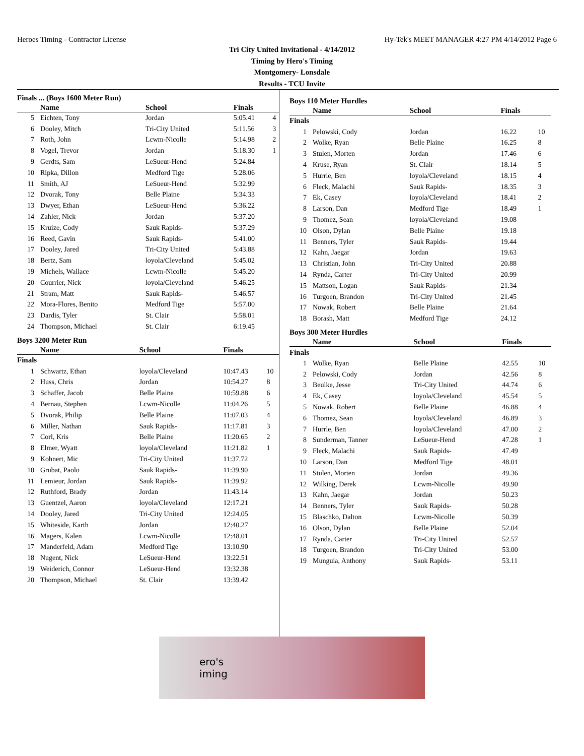Heroes Timing - Contractor License Hy-Tek's MEET MANAGER 4:27 PM 4/14/2012 Page 6
Tri City United Invitational - 4/14/2012
Timing by Hero's Timing
Montgomery- Lonsdale
Results - TCU Invite
Finals ... (Boys 1600 Meter Run)
| | Name | School | Finals | |
| --- | --- | --- | --- | --- |
| 5 | Eichten, Tony | Jordan | 5:05.41 | 4 |
| 6 | Dooley, Mitch | Tri-City United | 5:11.56 | 3 |
| 7 | Roth, John | Lcwm-Nicolle | 5:14.98 | 2 |
| 8 | Vogel, Trevor | Jordan | 5:18.30 | 1 |
| 9 | Gerdts, Sam | LeSueur-Hend | 5:24.84 | |
| 10 | Ripka, Dillon | Medford Tige | 5:28.06 | |
| 11 | Smith, AJ | LeSueur-Hend | 5:32.99 | |
| 12 | Dvorak, Tony | Belle Plaine | 5:34.33 | |
| 13 | Dwyer, Ethan | LeSueur-Hend | 5:36.22 | |
| 14 | Zahler, Nick | Jordan | 5:37.20 | |
| 15 | Kruize, Cody | Sauk Rapids- | 5:37.29 | |
| 16 | Reed, Gavin | Sauk Rapids- | 5:41.00 | |
| 17 | Dooley, Jared | Tri-City United | 5:43.88 | |
| 18 | Bertz, Sam | loyola/Cleveland | 5:45.02 | |
| 19 | Michels, Wallace | Lcwm-Nicolle | 5:45.20 | |
| 20 | Courrier, Nick | loyola/Cleveland | 5:46.25 | |
| 21 | Stram, Matt | Sauk Rapids- | 5:46.57 | |
| 22 | Mora-Flores, Benito | Medford Tige | 5:57.00 | |
| 23 | Dardis, Tyler | St. Clair | 5:58.01 | |
| 24 | Thompson, Michael | St. Clair | 6:19.45 | |
Boys 3200 Meter Run
| | Name | School | Finals | |
| --- | --- | --- | --- | --- |
| Finals | | | | |
| 1 | Schwartz, Ethan | loyola/Cleveland | 10:47.43 | 10 |
| 2 | Huss, Chris | Jordan | 10:54.27 | 8 |
| 3 | Schaffer, Jacob | Belle Plaine | 10:59.88 | 6 |
| 4 | Bernau, Stephen | Lcwm-Nicolle | 11:04.26 | 5 |
| 5 | Dvorak, Philip | Belle Plaine | 11:07.03 | 4 |
| 6 | Miller, Nathan | Sauk Rapids- | 11:17.81 | 3 |
| 7 | Corl, Kris | Belle Plaine | 11:20.65 | 2 |
| 8 | Elmer, Wyatt | loyola/Cleveland | 11:21.82 | 1 |
| 9 | Kohnert, Mic | Tri-City United | 11:37.72 | |
| 10 | Grubat, Paolo | Sauk Rapids- | 11:39.90 | |
| 11 | Lemieur, Jordan | Sauk Rapids- | 11:39.92 | |
| 12 | Ruthford, Brady | Jordan | 11:43.14 | |
| 13 | Guentzel, Aaron | loyola/Cleveland | 12:17.21 | |
| 14 | Dooley, Jared | Tri-City United | 12:24.05 | |
| 15 | Whiteside, Karth | Jordan | 12:40.27 | |
| 16 | Magers, Kalen | Lcwm-Nicolle | 12:48.01 | |
| 17 | Manderfeld, Adam | Medford Tige | 13:10.90 | |
| 18 | Nugent, Nick | LeSueur-Hend | 13:22.51 | |
| 19 | Weiderich, Connor | LeSueur-Hend | 13:32.38 | |
| 20 | Thompson, Michael | St. Clair | 13:39.42 | |
Boys 110 Meter Hurdles
| | Name | School | Finals | |
| --- | --- | --- | --- | --- |
| Finals | | | | |
| 1 | Pelowski, Cody | Jordan | 16.22 | 10 |
| 2 | Wolke, Ryan | Belle Plaine | 16.25 | 8 |
| 3 | Stulen, Morten | Jordan | 17.46 | 6 |
| 4 | Kruse, Ryan | St. Clair | 18.14 | 5 |
| 5 | Hurrle, Ben | loyola/Cleveland | 18.15 | 4 |
| 6 | Fleck, Malachi | Sauk Rapids- | 18.35 | 3 |
| 7 | Ek, Casey | loyola/Cleveland | 18.41 | 2 |
| 8 | Larson, Dan | Medford Tige | 18.49 | 1 |
| 9 | Thomez, Sean | loyola/Cleveland | 19.08 | |
| 10 | Olson, Dylan | Belle Plaine | 19.18 | |
| 11 | Benners, Tyler | Sauk Rapids- | 19.44 | |
| 12 | Kahn, Jaegar | Jordan | 19.63 | |
| 13 | Christian, John | Tri-City United | 20.88 | |
| 14 | Rynda, Carter | Tri-City United | 20.99 | |
| 15 | Mattson, Logan | Sauk Rapids- | 21.34 | |
| 16 | Turgoen, Brandon | Tri-City United | 21.45 | |
| 17 | Nowak, Robert | Belle Plaine | 21.64 | |
| 18 | Borash, Matt | Medford Tige | 24.12 | |
Boys 300 Meter Hurdles
| | Name | School | Finals | |
| --- | --- | --- | --- | --- |
| Finals | | | | |
| 1 | Wolke, Ryan | Belle Plaine | 42.55 | 10 |
| 2 | Pelowski, Cody | Jordan | 42.56 | 8 |
| 3 | Beulke, Jesse | Tri-City United | 44.74 | 6 |
| 4 | Ek, Casey | loyola/Cleveland | 45.54 | 5 |
| 5 | Nowak, Robert | Belle Plaine | 46.88 | 4 |
| 6 | Thomez, Sean | loyola/Cleveland | 46.89 | 3 |
| 7 | Hurrle, Ben | loyola/Cleveland | 47.00 | 2 |
| 8 | Sunderman, Tanner | LeSueur-Hend | 47.28 | 1 |
| 9 | Fleck, Malachi | Sauk Rapids- | 47.49 | |
| 10 | Larson, Dan | Medford Tige | 48.01 | |
| 11 | Stulen, Morten | Jordan | 49.36 | |
| 12 | Wilking, Derek | Lcwm-Nicolle | 49.90 | |
| 13 | Kahn, Jaegar | Jordan | 50.23 | |
| 14 | Benners, Tyler | Sauk Rapids- | 50.28 | |
| 15 | Blaschko, Dalton | Lcwm-Nicolle | 50.39 | |
| 16 | Olson, Dylan | Belle Plaine | 52.04 | |
| 17 | Rynda, Carter | Tri-City United | 52.57 | |
| 18 | Turgoen, Brandon | Tri-City United | 53.00 | |
| 19 | Munguia, Anthony | Sauk Rapids- | 53.11 | |
ero's
iming